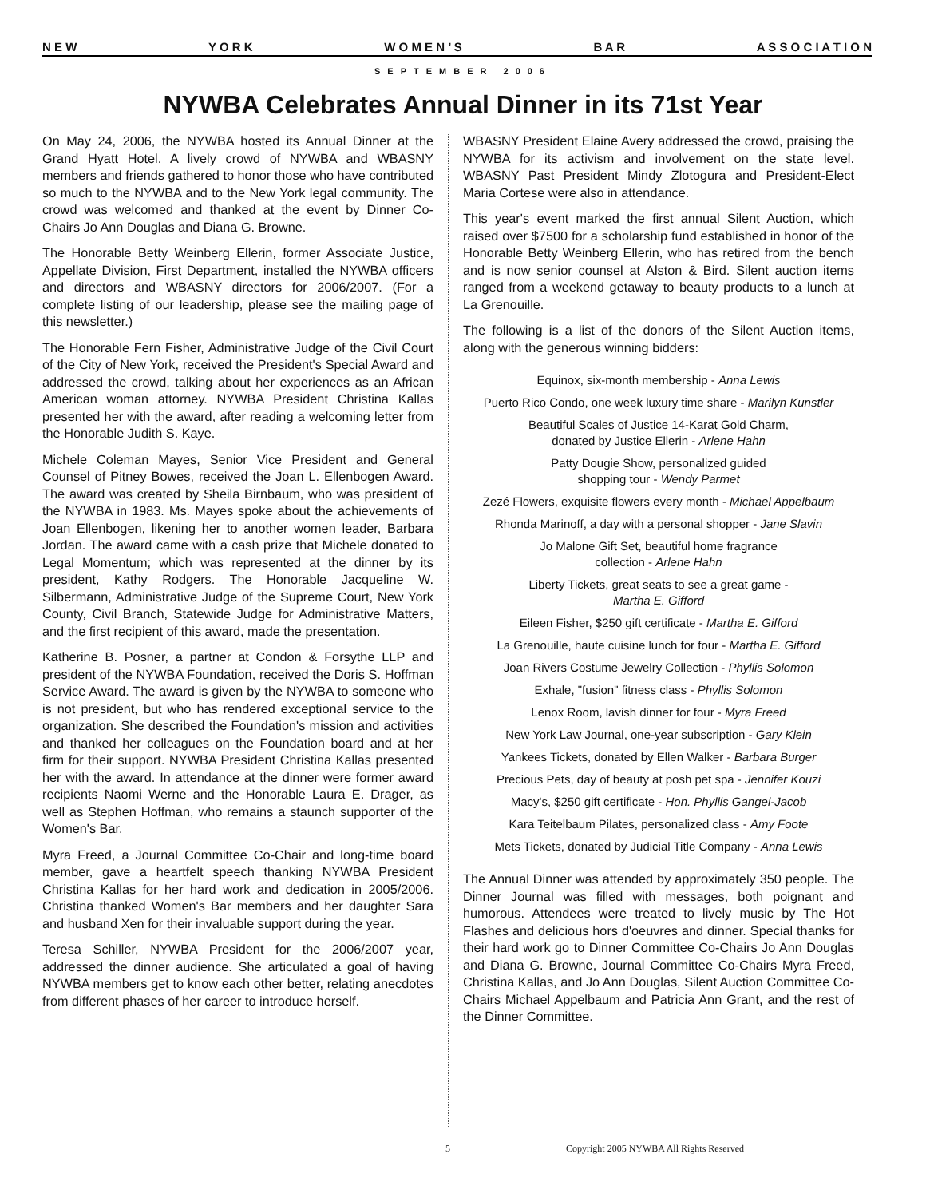N E W Y O R K W O M E N ’ S B A R A S S O C I A T I O N
SEPTEMBER 2006
NYWBA Celebrates Annual Dinner in its 71st Year
On May 24, 2006, the NYWBA hosted its Annual Dinner at the Grand Hyatt Hotel. A lively crowd of NYWBA and WBASNY members and friends gathered to honor those who have contributed so much to the NYWBA and to the New York legal community. The crowd was welcomed and thanked at the event by Dinner Co-Chairs Jo Ann Douglas and Diana G. Browne.
The Honorable Betty Weinberg Ellerin, former Associate Justice, Appellate Division, First Department, installed the NYWBA officers and directors and WBASNY directors for 2006/2007. (For a complete listing of our leadership, please see the mailing page of this newsletter.)
The Honorable Fern Fisher, Administrative Judge of the Civil Court of the City of New York, received the President's Special Award and addressed the crowd, talking about her experiences as an African American woman attorney. NYWBA President Christina Kallas presented her with the award, after reading a welcoming letter from the Honorable Judith S. Kaye.
Michele Coleman Mayes, Senior Vice President and General Counsel of Pitney Bowes, received the Joan L. Ellenbogen Award. The award was created by Sheila Birnbaum, who was president of the NYWBA in 1983. Ms. Mayes spoke about the achievements of Joan Ellenbogen, likening her to another women leader, Barbara Jordan. The award came with a cash prize that Michele donated to Legal Momentum; which was represented at the dinner by its president, Kathy Rodgers. The Honorable Jacqueline W. Silbermann, Administrative Judge of the Supreme Court, New York County, Civil Branch, Statewide Judge for Administrative Matters, and the first recipient of this award, made the presentation.
Katherine B. Posner, a partner at Condon & Forsythe LLP and president of the NYWBA Foundation, received the Doris S. Hoffman Service Award. The award is given by the NYWBA to someone who is not president, but who has rendered exceptional service to the organization. She described the Foundation's mission and activities and thanked her colleagues on the Foundation board and at her firm for their support. NYWBA President Christina Kallas presented her with the award. In attendance at the dinner were former award recipients Naomi Werne and the Honorable Laura E. Drager, as well as Stephen Hoffman, who remains a staunch supporter of the Women's Bar.
Myra Freed, a Journal Committee Co-Chair and long-time board member, gave a heartfelt speech thanking NYWBA President Christina Kallas for her hard work and dedication in 2005/2006. Christina thanked Women's Bar members and her daughter Sara and husband Xen for their invaluable support during the year.
Teresa Schiller, NYWBA President for the 2006/2007 year, addressed the dinner audience. She articulated a goal of having NYWBA members get to know each other better, relating anecdotes from different phases of her career to introduce herself.
WBASNY President Elaine Avery addressed the crowd, praising the NYWBA for its activism and involvement on the state level. WBASNY Past President Mindy Zlotogura and President-Elect Maria Cortese were also in attendance.
This year's event marked the first annual Silent Auction, which raised over $7500 for a scholarship fund established in honor of the Honorable Betty Weinberg Ellerin, who has retired from the bench and is now senior counsel at Alston & Bird. Silent auction items ranged from a weekend getaway to beauty products to a lunch at La Grenouille.
The following is a list of the donors of the Silent Auction items, along with the generous winning bidders:
Equinox, six-month membership - Anna Lewis
Puerto Rico Condo, one week luxury time share - Marilyn Kunstler
Beautiful Scales of Justice 14-Karat Gold Charm,
donated by Justice Ellerin - Arlene Hahn
Patty Dougie Show, personalized guided
shopping tour - Wendy Parmet
Zezé Flowers, exquisite flowers every month - Michael Appelbaum
Rhonda Marinoff, a day with a personal shopper - Jane Slavin
Jo Malone Gift Set, beautiful home fragrance
collection - Arlene Hahn
Liberty Tickets, great seats to see a great game -
Martha E. Gifford
Eileen Fisher, $250 gift certificate - Martha E. Gifford
La Grenouille, haute cuisine lunch for four - Martha E. Gifford
Joan Rivers Costume Jewelry Collection - Phyllis Solomon
Exhale, "fusion" fitness class - Phyllis Solomon
Lenox Room, lavish dinner for four - Myra Freed
New York Law Journal, one-year subscription - Gary Klein
Yankees Tickets, donated by Ellen Walker - Barbara Burger
Precious Pets, day of beauty at posh pet spa - Jennifer Kouzi
Macy's, $250 gift certificate - Hon. Phyllis Gangel-Jacob
Kara Teitelbaum Pilates, personalized class - Amy Foote
Mets Tickets, donated by Judicial Title Company - Anna Lewis
The Annual Dinner was attended by approximately 350 people. The Dinner Journal was filled with messages, both poignant and humorous. Attendees were treated to lively music by The Hot Flashes and delicious hors d'oeuvres and dinner. Special thanks for their hard work go to Dinner Committee Co-Chairs Jo Ann Douglas and Diana G. Browne, Journal Committee Co-Chairs Myra Freed, Christina Kallas, and Jo Ann Douglas, Silent Auction Committee Co-Chairs Michael Appelbaum and Patricia Ann Grant, and the rest of the Dinner Committee.
5 Copyright 2005 NYWBA All Rights Reserved